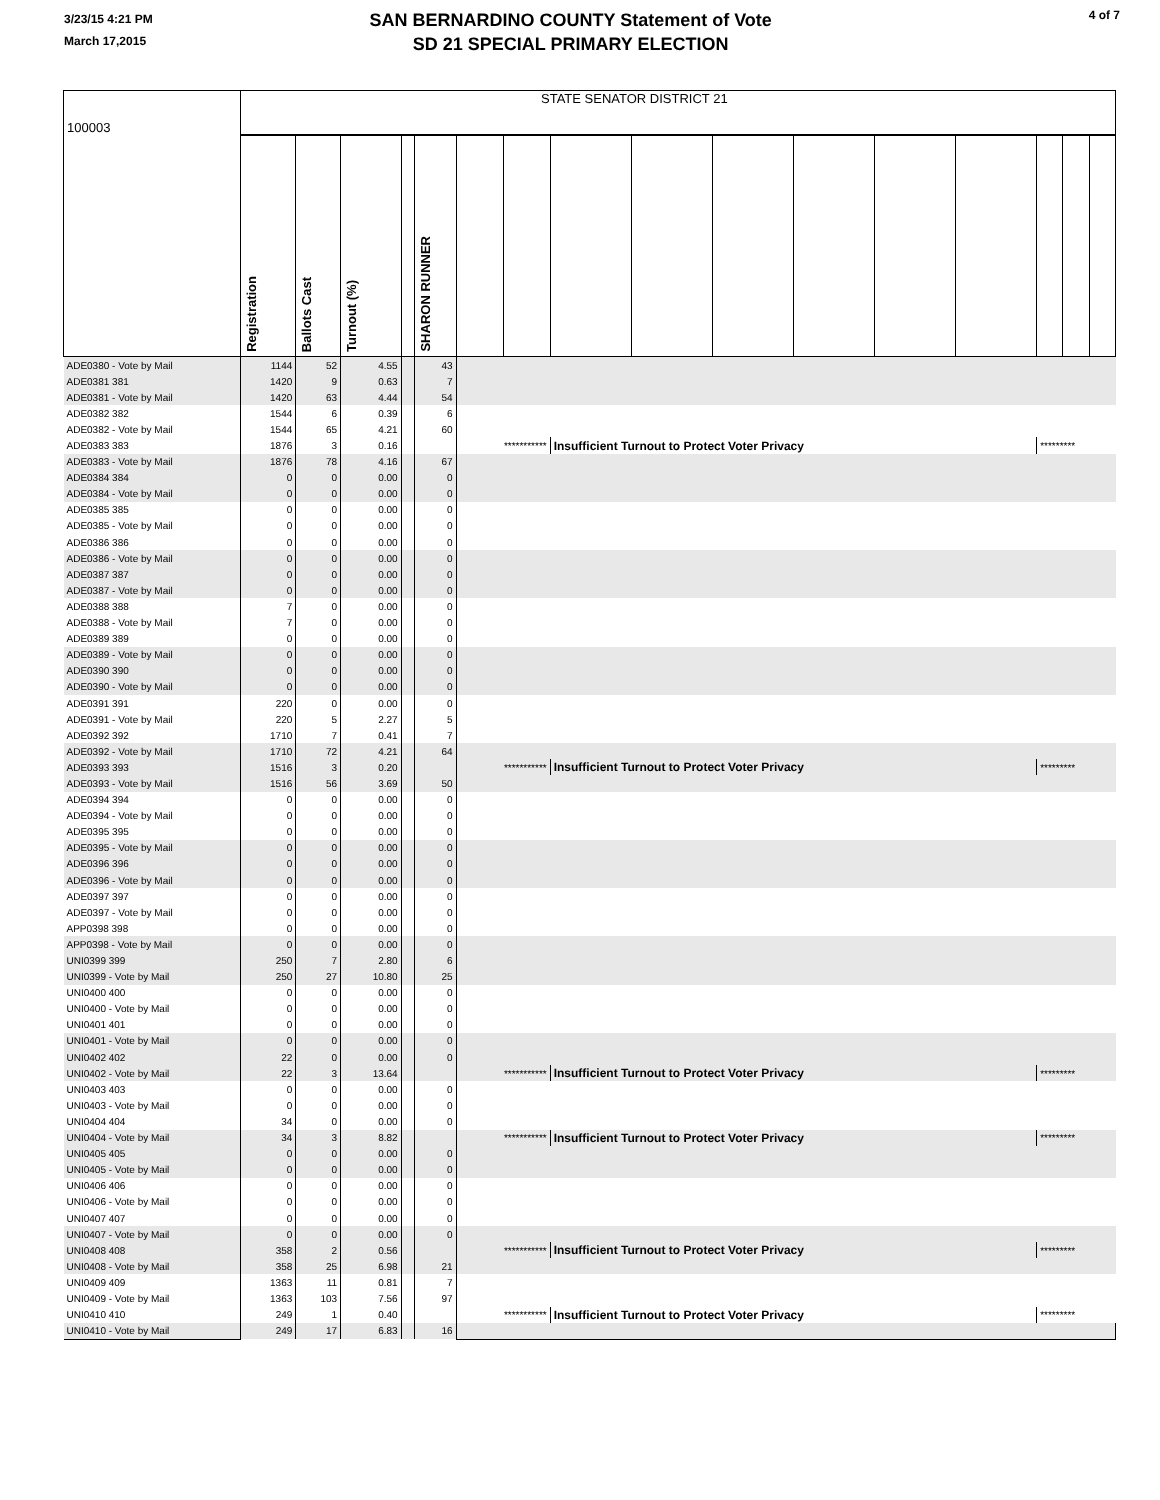3/23/15 4:21 PM
March 17,2015
SAN BERNARDINO COUNTY Statement of Vote
SD 21 SPECIAL PRIMARY ELECTION
4 of 7
| 100003 | STATE SENATOR DISTRICT 21 | | | | | | | | | | | | | | | |
| | Registration | Ballots Cast | Turnout (%) | | SHARON RUNNER | | | | | | | | | | | |
| ADE0380 - Vote by Mail | 1144 | 52 | 4.55 | | 43 | | | | | | | | | | | |
| ADE0381 381 | 1420 | 9 | 0.63 | | 7 | | | | | | | | | | | |
| ADE0381 - Vote by Mail | 1420 | 63 | 4.44 | | 54 | | | | | | | | | | | |
| ADE0382 382 | 1544 | 6 | 0.39 | | 6 | | | | | | | | | | | |
| ADE0382 - Vote by Mail | 1544 | 65 | 4.21 | | 60 | | | | | | | | | | | |
| ADE0383 383 | 1876 | 3 | 0.16 | | | *********** | | Insufficient Turnout to Protect Voter Privacy | | | | | | ********* | | |
| ADE0383 - Vote by Mail | 1876 | 78 | 4.16 | | 67 | | | | | | | | | | | |
| ADE0384 384 | 0 | 0 | 0.00 | | 0 | | | | | | | | | | | |
| ADE0384 - Vote by Mail | 0 | 0 | 0.00 | | 0 | | | | | | | | | | | |
| ADE0385 385 | 0 | 0 | 0.00 | | 0 | | | | | | | | | | | |
| ADE0385 - Vote by Mail | 0 | 0 | 0.00 | | 0 | | | | | | | | | | | |
| ADE0386 386 | 0 | 0 | 0.00 | | 0 | | | | | | | | | | | |
| ADE0386 - Vote by Mail | 0 | 0 | 0.00 | | 0 | | | | | | | | | | | |
| ADE0387 387 | 0 | 0 | 0.00 | | 0 | | | | | | | | | | | |
| ADE0387 - Vote by Mail | 0 | 0 | 0.00 | | 0 | | | | | | | | | | | |
| ADE0388 388 | 7 | 0 | 0.00 | | 0 | | | | | | | | | | | |
| ADE0388 - Vote by Mail | 7 | 0 | 0.00 | | 0 | | | | | | | | | | | |
| ADE0389 389 | 0 | 0 | 0.00 | | 0 | | | | | | | | | | | |
| ADE0389 - Vote by Mail | 0 | 0 | 0.00 | | 0 | | | | | | | | | | | |
| ADE0390 390 | 0 | 0 | 0.00 | | 0 | | | | | | | | | | | |
| ADE0390 - Vote by Mail | 0 | 0 | 0.00 | | 0 | | | | | | | | | | | |
| ADE0391 391 | 220 | 0 | 0.00 | | 0 | | | | | | | | | | | |
| ADE0391 - Vote by Mail | 220 | 5 | 2.27 | | 5 | | | | | | | | | | | |
| ADE0392 392 | 1710 | 7 | 0.41 | | 7 | | | | | | | | | | | |
| ADE0392 - Vote by Mail | 1710 | 72 | 4.21 | | 64 | | | | | | | | | | | |
| ADE0393 393 | 1516 | 3 | 0.20 | | | *********** | | Insufficient Turnout to Protect Voter Privacy | | | | | | ********* | | |
| ADE0393 - Vote by Mail | 1516 | 56 | 3.69 | | 50 | | | | | | | | | | | |
| ADE0394 394 | 0 | 0 | 0.00 | | 0 | | | | | | | | | | | |
| ADE0394 - Vote by Mail | 0 | 0 | 0.00 | | 0 | | | | | | | | | | | |
| ADE0395 395 | 0 | 0 | 0.00 | | 0 | | | | | | | | | | | |
| ADE0395 - Vote by Mail | 0 | 0 | 0.00 | | 0 | | | | | | | | | | | |
| ADE0396 396 | 0 | 0 | 0.00 | | 0 | | | | | | | | | | | |
| ADE0396 - Vote by Mail | 0 | 0 | 0.00 | | 0 | | | | | | | | | | | |
| ADE0397 397 | 0 | 0 | 0.00 | | 0 | | | | | | | | | | | |
| ADE0397 - Vote by Mail | 0 | 0 | 0.00 | | 0 | | | | | | | | | | | |
| APP0398 398 | 0 | 0 | 0.00 | | 0 | | | | | | | | | | | |
| APP0398 - Vote by Mail | 0 | 0 | 0.00 | | 0 | | | | | | | | | | | |
| UNI0399 399 | 250 | 7 | 2.80 | | 6 | | | | | | | | | | | |
| UNI0399 - Vote by Mail | 250 | 27 | 10.80 | | 25 | | | | | | | | | | | |
| UNI0400 400 | 0 | 0 | 0.00 | | 0 | | | | | | | | | | | |
| UNI0400 - Vote by Mail | 0 | 0 | 0.00 | | 0 | | | | | | | | | | | |
| UNI0401 401 | 0 | 0 | 0.00 | | 0 | | | | | | | | | | | |
| UNI0401 - Vote by Mail | 0 | 0 | 0.00 | | 0 | | | | | | | | | | | |
| UNI0402 402 | 22 | 0 | 0.00 | | 0 | | | | | | | | | | | |
| UNI0402 - Vote by Mail | 22 | 3 | 13.64 | | | *********** | | Insufficient Turnout to Protect Voter Privacy | | | | | | ********* | | |
| UNI0403 403 | 0 | 0 | 0.00 | | 0 | | | | | | | | | | | |
| UNI0403 - Vote by Mail | 0 | 0 | 0.00 | | 0 | | | | | | | | | | | |
| UNI0404 404 | 34 | 0 | 0.00 | | 0 | | | | | | | | | | | |
| UNI0404 - Vote by Mail | 34 | 3 | 8.82 | | | *********** | | Insufficient Turnout to Protect Voter Privacy | | | | | | ********* | | |
| UNI0405 405 | 0 | 0 | 0.00 | | 0 | | | | | | | | | | | |
| UNI0405 - Vote by Mail | 0 | 0 | 0.00 | | 0 | | | | | | | | | | | |
| UNI0406 406 | 0 | 0 | 0.00 | | 0 | | | | | | | | | | | |
| UNI0406 - Vote by Mail | 0 | 0 | 0.00 | | 0 | | | | | | | | | | | |
| UNI0407 407 | 0 | 0 | 0.00 | | 0 | | | | | | | | | | | |
| UNI0407 - Vote by Mail | 0 | 0 | 0.00 | | 0 | | | | | | | | | | | |
| UNI0408 408 | 358 | 2 | 0.56 | | | *********** | | Insufficient Turnout to Protect Voter Privacy | | | | | | ********* | | |
| UNI0408 - Vote by Mail | 358 | 25 | 6.98 | | 21 | | | | | | | | | | | |
| UNI0409 409 | 1363 | 11 | 0.81 | | 7 | | | | | | | | | | | |
| UNI0409 - Vote by Mail | 1363 | 103 | 7.56 | | 97 | | | | | | | | | | | |
| UNI0410 410 | 249 | 1 | 0.40 | | | *********** | | Insufficient Turnout to Protect Voter Privacy | | | | | | ********* | | |
| UNI0410 - Vote by Mail | 249 | 17 | 6.83 | | 16 | | | | | | | | | | | |